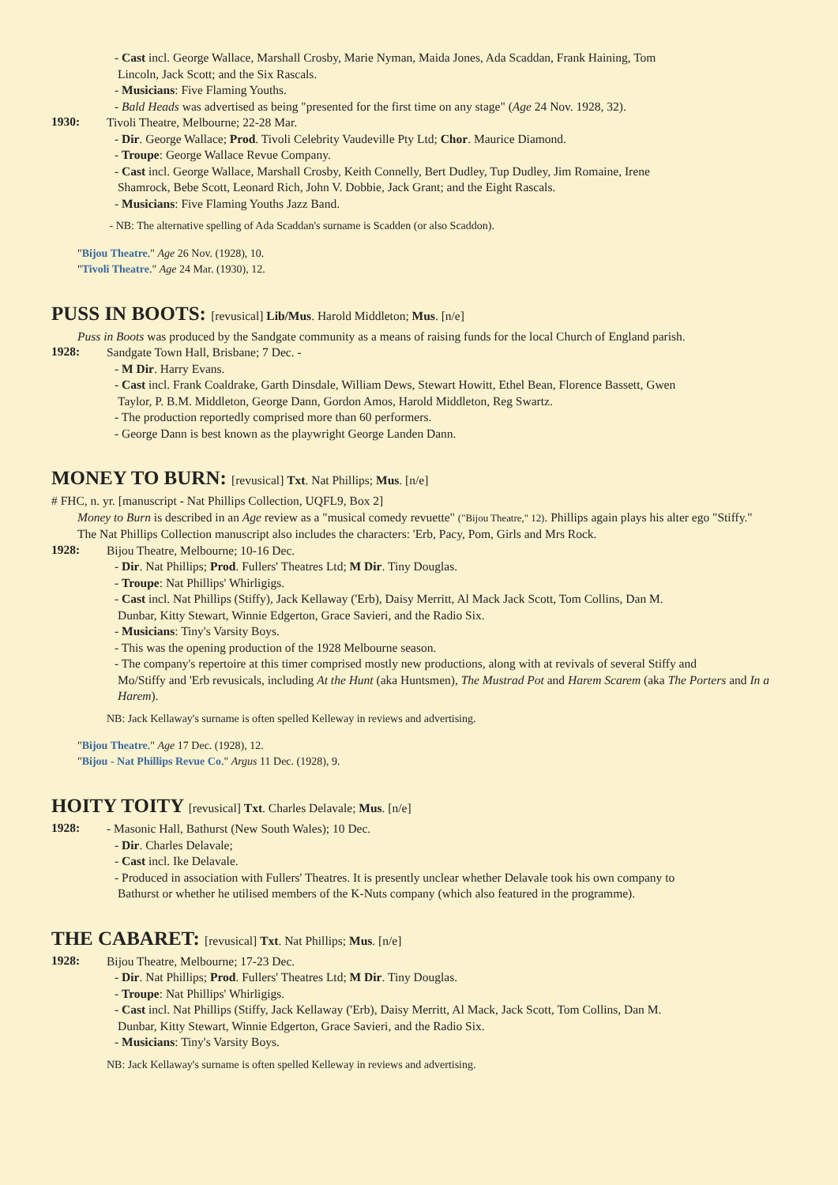- Cast incl. George Wallace, Marshall Crosby, Marie Nyman, Maida Jones, Ada Scaddan, Frank Haining, Tom
Lincoln, Jack Scott; and the Six Rascals.
- Musicians: Five Flaming Youths.
- Bald Heads was advertised as being "presented for the first time on any stage" (Age 24 Nov. 1928, 32).
1930:
Tivoli Theatre, Melbourne; 22-28 Mar.
- Dir. George Wallace; Prod. Tivoli Celebrity Vaudeville Pty Ltd; Chor. Maurice Diamond.
- Troupe: George Wallace Revue Company.
- Cast incl. George Wallace, Marshall Crosby, Keith Connelly, Bert Dudley, Tup Dudley, Jim Romaine, Irene
Shamrock, Bebe Scott, Leonard Rich, John V. Dobbie, Jack Grant; and the Eight Rascals.
- Musicians: Five Flaming Youths Jazz Band.
- NB: The alternative spelling of Ada Scaddan's surname is Scadden (or also Scaddon).
"Bijou Theatre." Age 26 Nov. (1928), 10.
"Tivoli Theatre." Age 24 Mar. (1930), 12.
PUSS IN BOOTS: [revusical] Lib/Mus. Harold Middleton; Mus. [n/e]
Puss in Boots was produced by the Sandgate community as a means of raising funds for the local Church of England parish.
1928:
Sandgate Town Hall, Brisbane; 7 Dec. -
- M Dir. Harry Evans.
- Cast incl. Frank Coaldrake, Garth Dinsdale, William Dews, Stewart Howitt, Ethel Bean, Florence Bassett, Gwen
Taylor, P. B.M. Middleton, George Dann, Gordon Amos, Harold Middleton, Reg Swartz.
- The production reportedly comprised more than 60 performers.
- George Dann is best known as the playwright George Landen Dann.
MONEY TO BURN: [revusical] Txt. Nat Phillips; Mus. [n/e]
# FHC, n. yr. [manuscript - Nat Phillips Collection, UQFL9, Box 2]
Money to Burn is described in an Age review as a "musical comedy revuette" ("Bijou Theatre," 12). Phillips again plays his alter ego "Stiffy."
The Nat Phillips Collection manuscript also includes the characters: 'Erb, Pacy, Pom, Girls and Mrs Rock.
1928:
Bijou Theatre, Melbourne; 10-16 Dec.
- Dir. Nat Phillips; Prod. Fullers' Theatres Ltd; M Dir. Tiny Douglas.
- Troupe: Nat Phillips' Whirligigs.
- Cast incl. Nat Phillips (Stiffy), Jack Kellaway ('Erb), Daisy Merritt, Al Mack Jack Scott, Tom Collins, Dan M.
Dunbar, Kitty Stewart, Winnie Edgerton, Grace Savieri, and the Radio Six.
- Musicians: Tiny's Varsity Boys.
- This was the opening production of the 1928 Melbourne season.
- The company's repertoire at this timer comprised mostly new productions, along with at revivals of several Stiffy and
Mo/Stiffy and 'Erb revusicals, including At the Hunt (aka Huntsmen), The Mustrad Pot and Harem Scarem (aka The Porters and In a Harem).
NB: Jack Kellaway's surname is often spelled Kelleway in reviews and advertising.
"Bijou Theatre." Age 17 Dec. (1928), 12.
"Bijou - Nat Phillips Revue Co." Argus 11 Dec. (1928), 9.
HOITY TOITY [revusical] Txt. Charles Delavale; Mus. [n/e]
1928:
- Masonic Hall, Bathurst (New South Wales); 10 Dec.
- Dir. Charles Delavale;
- Cast incl. Ike Delavale.
- Produced in association with Fullers' Theatres. It is presently unclear whether Delavale took his own company to
Bathurst or whether he utilised members of the K-Nuts company (which also featured in the programme).
THE CABARET: [revusical] Txt. Nat Phillips; Mus. [n/e]
1928:
Bijou Theatre, Melbourne; 17-23 Dec.
- Dir. Nat Phillips; Prod. Fullers' Theatres Ltd; M Dir. Tiny Douglas.
- Troupe: Nat Phillips' Whirligigs.
- Cast incl. Nat Phillips (Stiffy, Jack Kellaway ('Erb), Daisy Merritt, Al Mack, Jack Scott, Tom Collins, Dan M.
Dunbar, Kitty Stewart, Winnie Edgerton, Grace Savieri, and the Radio Six.
- Musicians: Tiny's Varsity Boys.
NB: Jack Kellaway's surname is often spelled Kelleway in reviews and advertising.